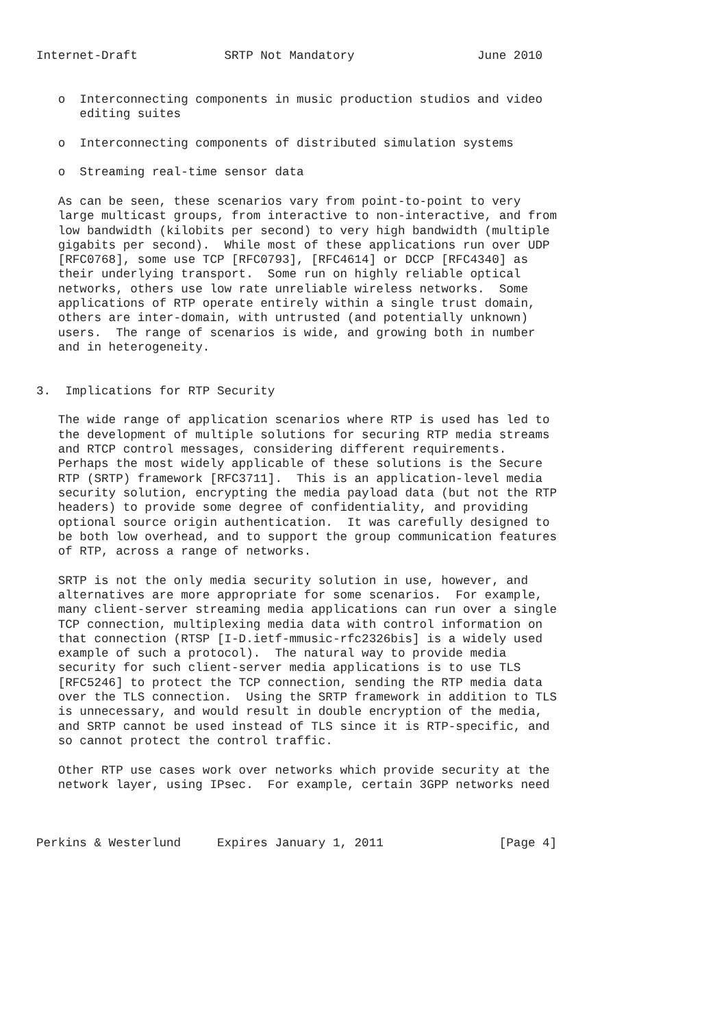Internet-Draft            SRTP Not Mandatory                 June 2010


   o  Interconnecting components in music production studios and video
      editing suites

   o  Interconnecting components of distributed simulation systems

   o  Streaming real-time sensor data

   As can be seen, these scenarios vary from point-to-point to very
   large multicast groups, from interactive to non-interactive, and from
   low bandwidth (kilobits per second) to very high bandwidth (multiple
   gigabits per second).  While most of these applications run over UDP
   [RFC0768], some use TCP [RFC0793], [RFC4614] or DCCP [RFC4340] as
   their underlying transport.  Some run on highly reliable optical
   networks, others use low rate unreliable wireless networks.  Some
   applications of RTP operate entirely within a single trust domain,
   others are inter-domain, with untrusted (and potentially unknown)
   users.  The range of scenarios is wide, and growing both in number
   and in heterogeneity.


3.  Implications for RTP Security

   The wide range of application scenarios where RTP is used has led to
   the development of multiple solutions for securing RTP media streams
   and RTCP control messages, considering different requirements.
   Perhaps the most widely applicable of these solutions is the Secure
   RTP (SRTP) framework [RFC3711].  This is an application-level media
   security solution, encrypting the media payload data (but not the RTP
   headers) to provide some degree of confidentiality, and providing
   optional source origin authentication.  It was carefully designed to
   be both low overhead, and to support the group communication features
   of RTP, across a range of networks.

   SRTP is not the only media security solution in use, however, and
   alternatives are more appropriate for some scenarios.  For example,
   many client-server streaming media applications can run over a single
   TCP connection, multiplexing media data with control information on
   that connection (RTSP [I-D.ietf-mmusic-rfc2326bis] is a widely used
   example of such a protocol).  The natural way to provide media
   security for such client-server media applications is to use TLS
   [RFC5246] to protect the TCP connection, sending the RTP media data
   over the TLS connection.  Using the SRTP framework in addition to TLS
   is unnecessary, and would result in double encryption of the media,
   and SRTP cannot be used instead of TLS since it is RTP-specific, and
   so cannot protect the control traffic.

   Other RTP use cases work over networks which provide security at the
   network layer, using IPsec.  For example, certain 3GPP networks need



Perkins & Westerlund     Expires January 1, 2011                [Page 4]